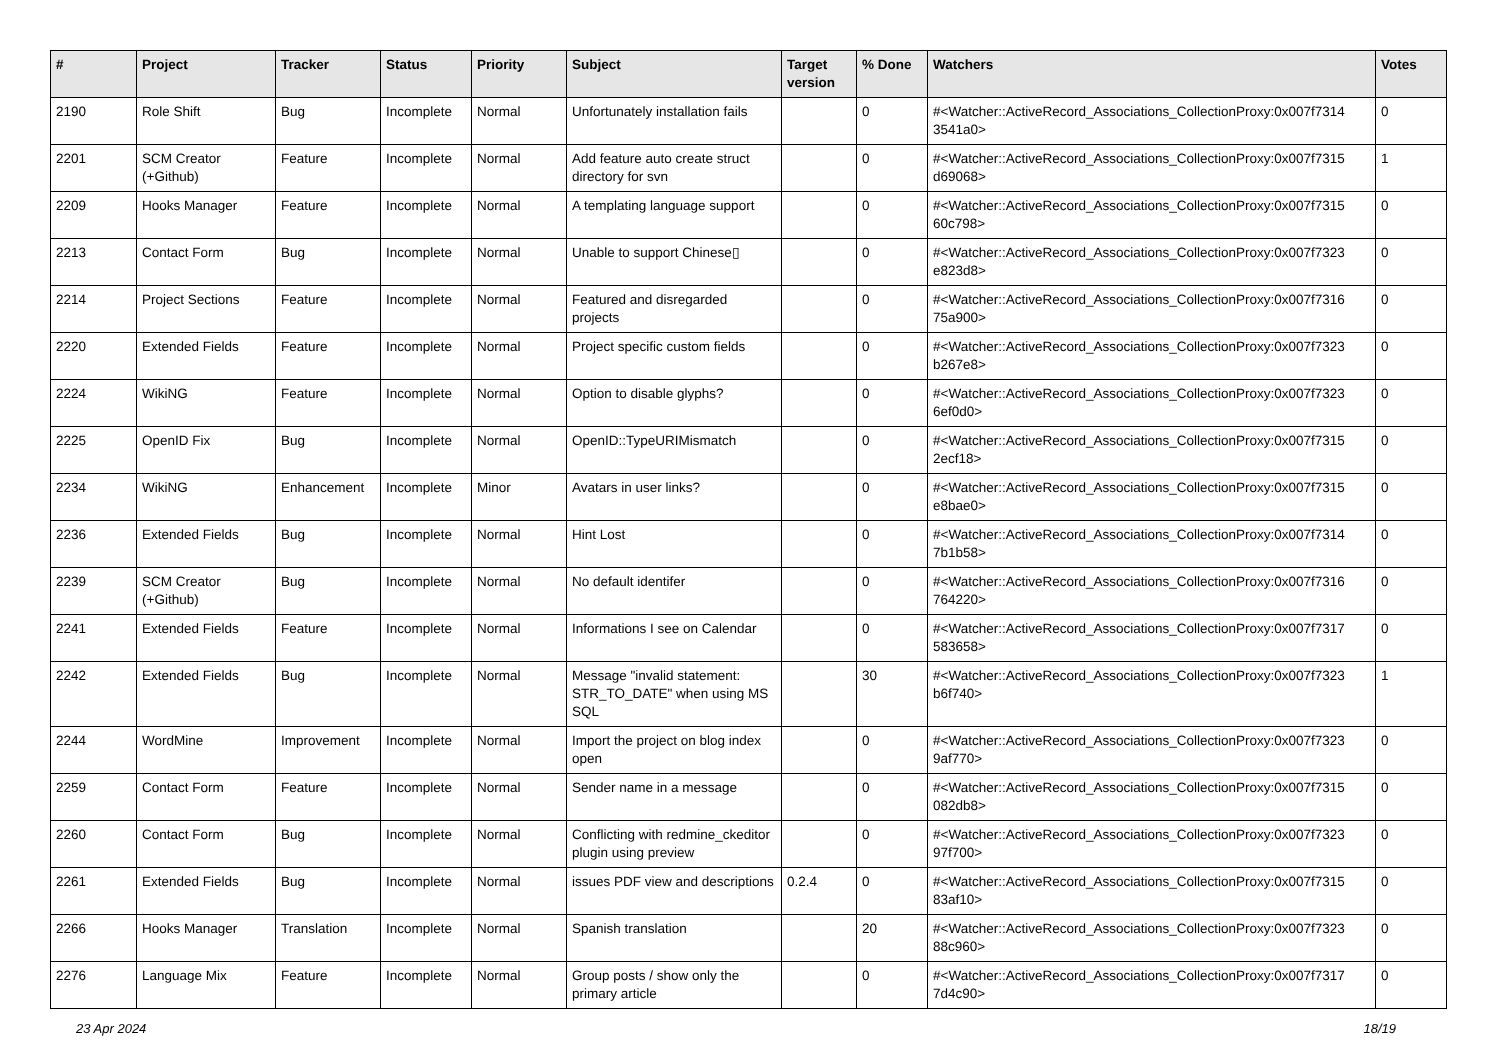| # | Project | Tracker | Status | Priority | Subject | Target version | % Done | Watchers | Votes |
| --- | --- | --- | --- | --- | --- | --- | --- | --- | --- |
| 2190 | Role Shift | Bug | Incomplete | Normal | Unfortunately installation fails | | 0 | #<Watcher::ActiveRecord_Associations_CollectionProxy:0x007f7314 3541a0> | 0 |
| 2201 | SCM Creator (+Github) | Feature | Incomplete | Normal | Add feature auto create struct directory for svn | | 0 | #<Watcher::ActiveRecord_Associations_CollectionProxy:0x007f7315 d69068> | 1 |
| 2209 | Hooks Manager | Feature | Incomplete | Normal | A templating language support | | 0 | #<Watcher::ActiveRecord_Associations_CollectionProxy:0x007f7315 60c798> | 0 |
| 2213 | Contact Form | Bug | Incomplete | Normal | Unable to support Chinese▯ | | 0 | #<Watcher::ActiveRecord_Associations_CollectionProxy:0x007f7323 e823d8> | 0 |
| 2214 | Project Sections | Feature | Incomplete | Normal | Featured and disregarded projects | | 0 | #<Watcher::ActiveRecord_Associations_CollectionProxy:0x007f7316 75a900> | 0 |
| 2220 | Extended Fields | Feature | Incomplete | Normal | Project specific custom fields | | 0 | #<Watcher::ActiveRecord_Associations_CollectionProxy:0x007f7323 b267e8> | 0 |
| 2224 | WikiNG | Feature | Incomplete | Normal | Option to disable glyphs? | | 0 | #<Watcher::ActiveRecord_Associations_CollectionProxy:0x007f7323 6ef0d0> | 0 |
| 2225 | OpenID Fix | Bug | Incomplete | Normal | OpenID::TypeURIMismatch | | 0 | #<Watcher::ActiveRecord_Associations_CollectionProxy:0x007f7315 2ecf18> | 0 |
| 2234 | WikiNG | Enhancement | Incomplete | Minor | Avatars in user links? | | 0 | #<Watcher::ActiveRecord_Associations_CollectionProxy:0x007f7315 e8bae0> | 0 |
| 2236 | Extended Fields | Bug | Incomplete | Normal | Hint Lost | | 0 | #<Watcher::ActiveRecord_Associations_CollectionProxy:0x007f7314 7b1b58> | 0 |
| 2239 | SCM Creator (+Github) | Bug | Incomplete | Normal | No default identifer | | 0 | #<Watcher::ActiveRecord_Associations_CollectionProxy:0x007f7316 764220> | 0 |
| 2241 | Extended Fields | Feature | Incomplete | Normal | Informations I see on Calendar | | 0 | #<Watcher::ActiveRecord_Associations_CollectionProxy:0x007f7317 583658> | 0 |
| 2242 | Extended Fields | Bug | Incomplete | Normal | Message "invalid statement: STR_TO_DATE" when using MS SQL | | 30 | #<Watcher::ActiveRecord_Associations_CollectionProxy:0x007f7323 b6f740> | 1 |
| 2244 | WordMine | Improvement | Incomplete | Normal | Import the project on blog index open | | 0 | #<Watcher::ActiveRecord_Associations_CollectionProxy:0x007f7323 9af770> | 0 |
| 2259 | Contact Form | Feature | Incomplete | Normal | Sender name in a message | | 0 | #<Watcher::ActiveRecord_Associations_CollectionProxy:0x007f7315 082db8> | 0 |
| 2260 | Contact Form | Bug | Incomplete | Normal | Conflicting with redmine_ckeditor plugin using preview | | 0 | #<Watcher::ActiveRecord_Associations_CollectionProxy:0x007f7323 97f700> | 0 |
| 2261 | Extended Fields | Bug | Incomplete | Normal | issues PDF view and descriptions | 0.2.4 | 0 | #<Watcher::ActiveRecord_Associations_CollectionProxy:0x007f7315 83af10> | 0 |
| 2266 | Hooks Manager | Translation | Incomplete | Normal | Spanish translation | | 20 | #<Watcher::ActiveRecord_Associations_CollectionProxy:0x007f7323 88c960> | 0 |
| 2276 | Language Mix | Feature | Incomplete | Normal | Group posts / show only the primary article | | 0 | #<Watcher::ActiveRecord_Associations_CollectionProxy:0x007f7317 7d4c90> | 0 |
23 Apr 2024 18/19